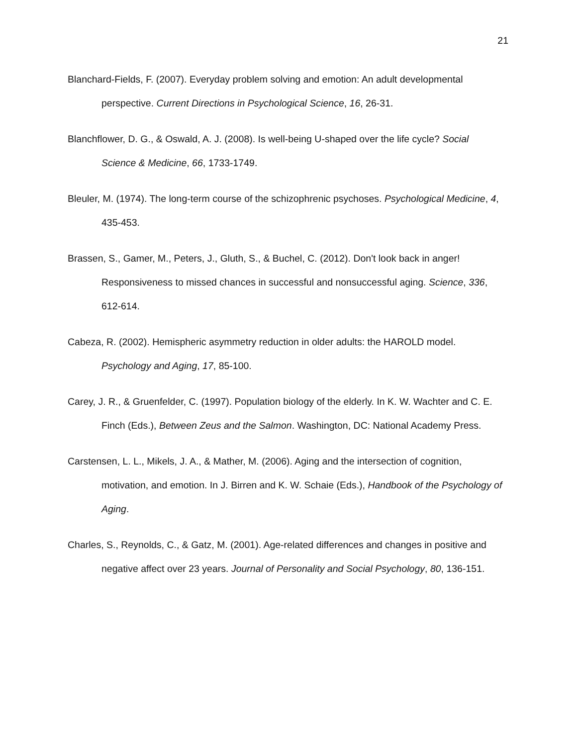21
Blanchard-Fields, F. (2007). Everyday problem solving and emotion: An adult developmental perspective. Current Directions in Psychological Science, 16, 26-31.
Blanchflower, D. G., & Oswald, A. J. (2008). Is well-being U-shaped over the life cycle? Social Science & Medicine, 66, 1733-1749.
Bleuler, M. (1974). The long-term course of the schizophrenic psychoses. Psychological Medicine, 4, 435-453.
Brassen, S., Gamer, M., Peters, J., Gluth, S., & Buchel, C. (2012). Don't look back in anger! Responsiveness to missed chances in successful and nonsuccessful aging. Science, 336, 612-614.
Cabeza, R. (2002). Hemispheric asymmetry reduction in older adults: the HAROLD model. Psychology and Aging, 17, 85-100.
Carey, J. R., & Gruenfelder, C. (1997). Population biology of the elderly. In K. W. Wachter and C. E. Finch (Eds.), Between Zeus and the Salmon. Washington, DC: National Academy Press.
Carstensen, L. L., Mikels, J. A., & Mather, M. (2006). Aging and the intersection of cognition, motivation, and emotion. In J. Birren and K. W. Schaie (Eds.), Handbook of the Psychology of Aging.
Charles, S., Reynolds, C., & Gatz, M. (2001). Age-related differences and changes in positive and negative affect over 23 years. Journal of Personality and Social Psychology, 80, 136-151.